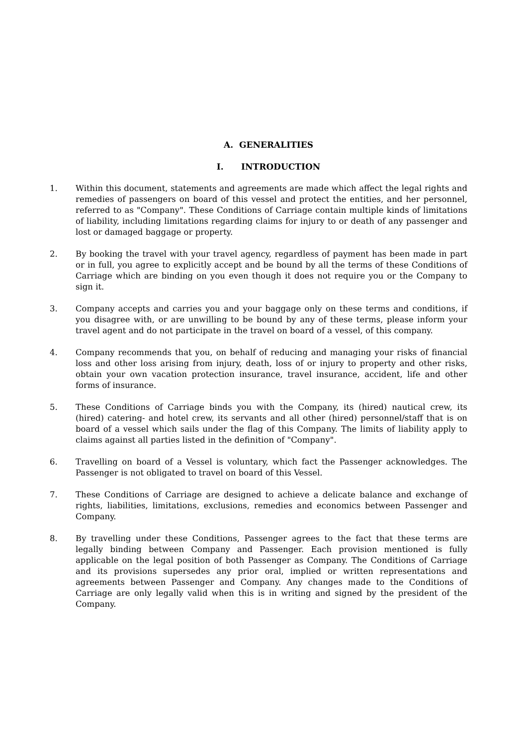A. GENERALITIES
I. INTRODUCTION
1. Within this document, statements and agreements are made which affect the legal rights and remedies of passengers on board of this vessel and protect the entities, and her personnel, referred to as "Company". These Conditions of Carriage contain multiple kinds of limitations of liability, including limitations regarding claims for injury to or death of any passenger and lost or damaged baggage or property.
2. By booking the travel with your travel agency, regardless of payment has been made in part or in full, you agree to explicitly accept and be bound by all the terms of these Conditions of Carriage which are binding on you even though it does not require you or the Company to sign it.
3. Company accepts and carries you and your baggage only on these terms and conditions, if you disagree with, or are unwilling to be bound by any of these terms, please inform your travel agent and do not participate in the travel on board of a vessel, of this company.
4. Company recommends that you, on behalf of reducing and managing your risks of financial loss and other loss arising from injury, death, loss of or injury to property and other risks, obtain your own vacation protection insurance, travel insurance, accident, life and other forms of insurance.
5. These Conditions of Carriage binds you with the Company, its (hired) nautical crew, its (hired) catering- and hotel crew, its servants and all other (hired) personnel/staff that is on board of a vessel which sails under the flag of this Company. The limits of liability apply to claims against all parties listed in the definition of "Company".
6. Travelling on board of a Vessel is voluntary, which fact the Passenger acknowledges. The Passenger is not obligated to travel on board of this Vessel.
7. These Conditions of Carriage are designed to achieve a delicate balance and exchange of rights, liabilities, limitations, exclusions, remedies and economics between Passenger and Company.
8. By travelling under these Conditions, Passenger agrees to the fact that these terms are legally binding between Company and Passenger. Each provision mentioned is fully applicable on the legal position of both Passenger as Company. The Conditions of Carriage and its provisions supersedes any prior oral, implied or written representations and agreements between Passenger and Company. Any changes made to the Conditions of Carriage are only legally valid when this is in writing and signed by the president of the Company.